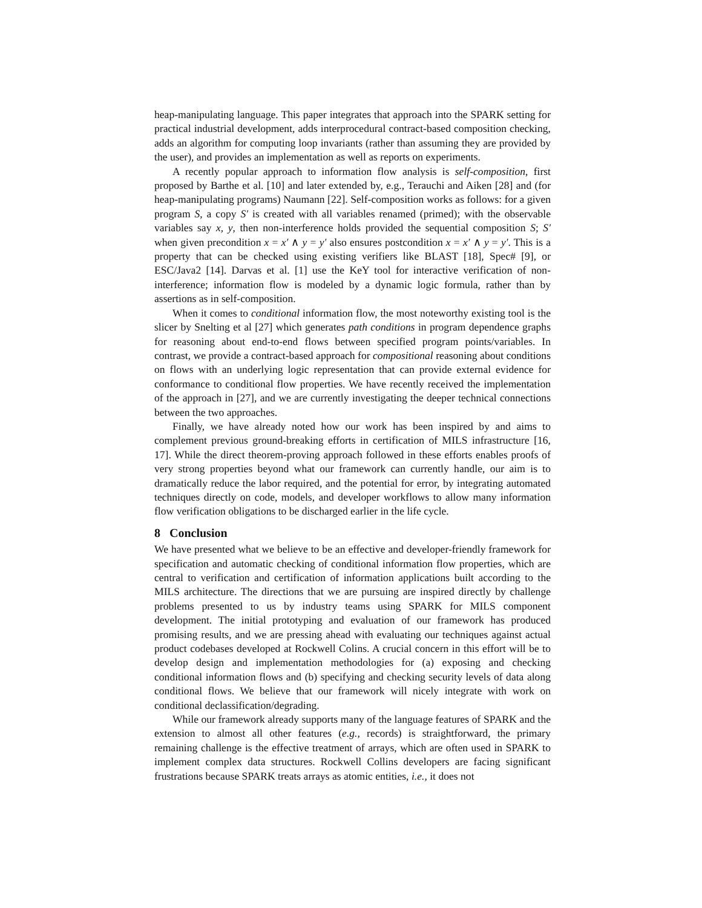heap-manipulating language. This paper integrates that approach into the SPARK setting for practical industrial development, adds interprocedural contract-based composition checking, adds an algorithm for computing loop invariants (rather than assuming they are provided by the user), and provides an implementation as well as reports on experiments.
A recently popular approach to information flow analysis is self-composition, first proposed by Barthe et al. [10] and later extended by, e.g., Terauchi and Aiken [28] and (for heap-manipulating programs) Naumann [22]. Self-composition works as follows: for a given program S, a copy S′ is created with all variables renamed (primed); with the observable variables say x, y, then non-interference holds provided the sequential composition S; S′ when given precondition x = x′ ∧ y = y′ also ensures postcondition x = x′ ∧ y = y′. This is a property that can be checked using existing verifiers like BLAST [18], Spec# [9], or ESC/Java2 [14]. Darvas et al. [1] use the KeY tool for interactive verification of non-interference; information flow is modeled by a dynamic logic formula, rather than by assertions as in self-composition.
When it comes to conditional information flow, the most noteworthy existing tool is the slicer by Snelting et al [27] which generates path conditions in program dependence graphs for reasoning about end-to-end flows between specified program points/variables. In contrast, we provide a contract-based approach for compositional reasoning about conditions on flows with an underlying logic representation that can provide external evidence for conformance to conditional flow properties. We have recently received the implementation of the approach in [27], and we are currently investigating the deeper technical connections between the two approaches.
Finally, we have already noted how our work has been inspired by and aims to complement previous ground-breaking efforts in certification of MILS infrastructure [16, 17]. While the direct theorem-proving approach followed in these efforts enables proofs of very strong properties beyond what our framework can currently handle, our aim is to dramatically reduce the labor required, and the potential for error, by integrating automated techniques directly on code, models, and developer workflows to allow many information flow verification obligations to be discharged earlier in the life cycle.
8 Conclusion
We have presented what we believe to be an effective and developer-friendly framework for specification and automatic checking of conditional information flow properties, which are central to verification and certification of information applications built according to the MILS architecture. The directions that we are pursuing are inspired directly by challenge problems presented to us by industry teams using SPARK for MILS component development. The initial prototyping and evaluation of our framework has produced promising results, and we are pressing ahead with evaluating our techniques against actual product codebases developed at Rockwell Colins. A crucial concern in this effort will be to develop design and implementation methodologies for (a) exposing and checking conditional information flows and (b) specifying and checking security levels of data along conditional flows. We believe that our framework will nicely integrate with work on conditional declassification/degrading.
While our framework already supports many of the language features of SPARK and the extension to almost all other features (e.g., records) is straightforward, the primary remaining challenge is the effective treatment of arrays, which are often used in SPARK to implement complex data structures. Rockwell Collins developers are facing significant frustrations because SPARK treats arrays as atomic entities, i.e., it does not